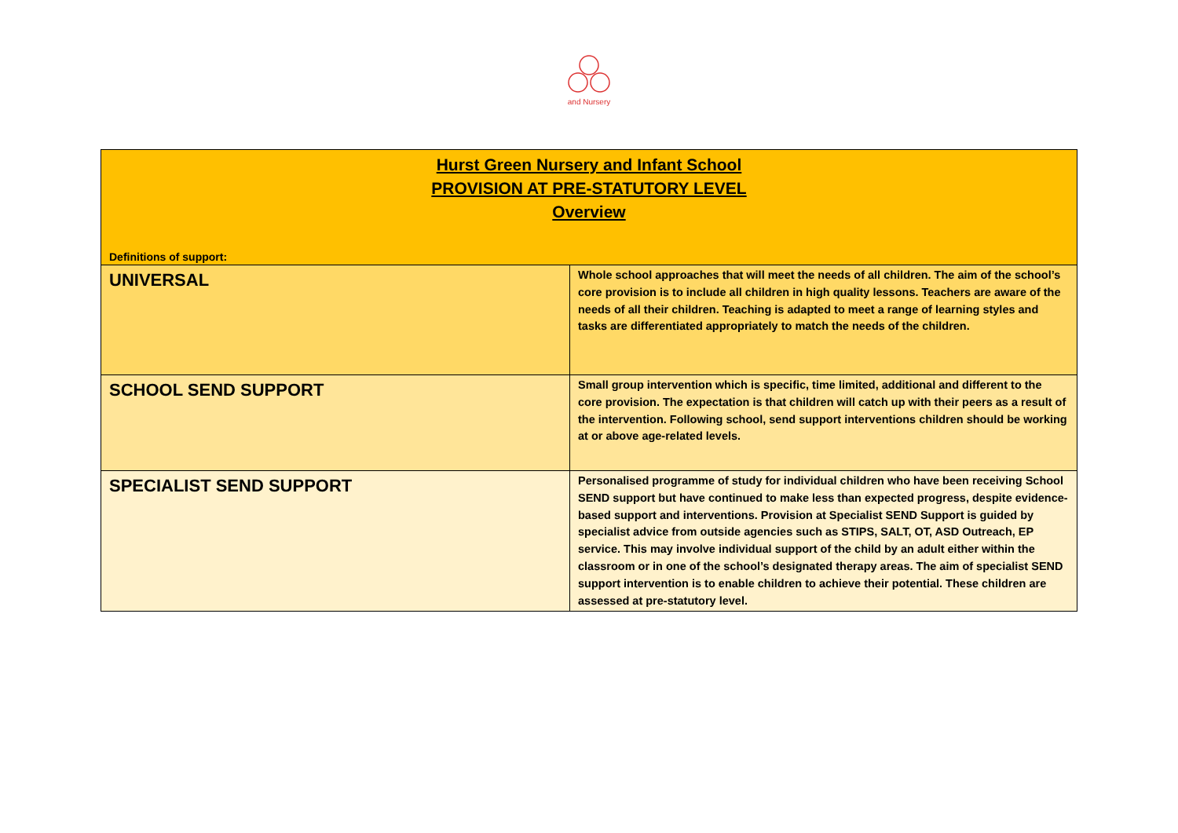and Nursery
| Hurst Green Nursery and Infant School PROVISION AT PRE-STATUTORY LEVEL Overview Definitions of support: | |
| UNIVERSAL | Whole school approaches that will meet the needs of all children. The aim of the school’s core provision is to include all children in high quality lessons. Teachers are aware of the needs of all their children. Teaching is adapted to meet a range of learning styles and tasks are differentiated appropriately to match the needs of the children. |
| SCHOOL SEND SUPPORT | Small group intervention which is specific, time limited, additional and different to the core provision. The expectation is that children will catch up with their peers as a result of the intervention. Following school, send support interventions children should be working at or above age-related levels. |
| SPECIALIST SEND SUPPORT | Personalised programme of study for individual children who have been receiving School SEND support but have continued to make less than expected progress, despite evidence- based support and interventions. Provision at Specialist SEND Support is guided by specialist advice from outside agencies such as STIPS, SALT, OT, ASD Outreach, EP service. This may involve individual support of the child by an adult either within the classroom or in one of the school’s designated therapy areas. The aim of specialist SEND support intervention is to enable children to achieve their potential. These children are assessed at pre-statutory level. |